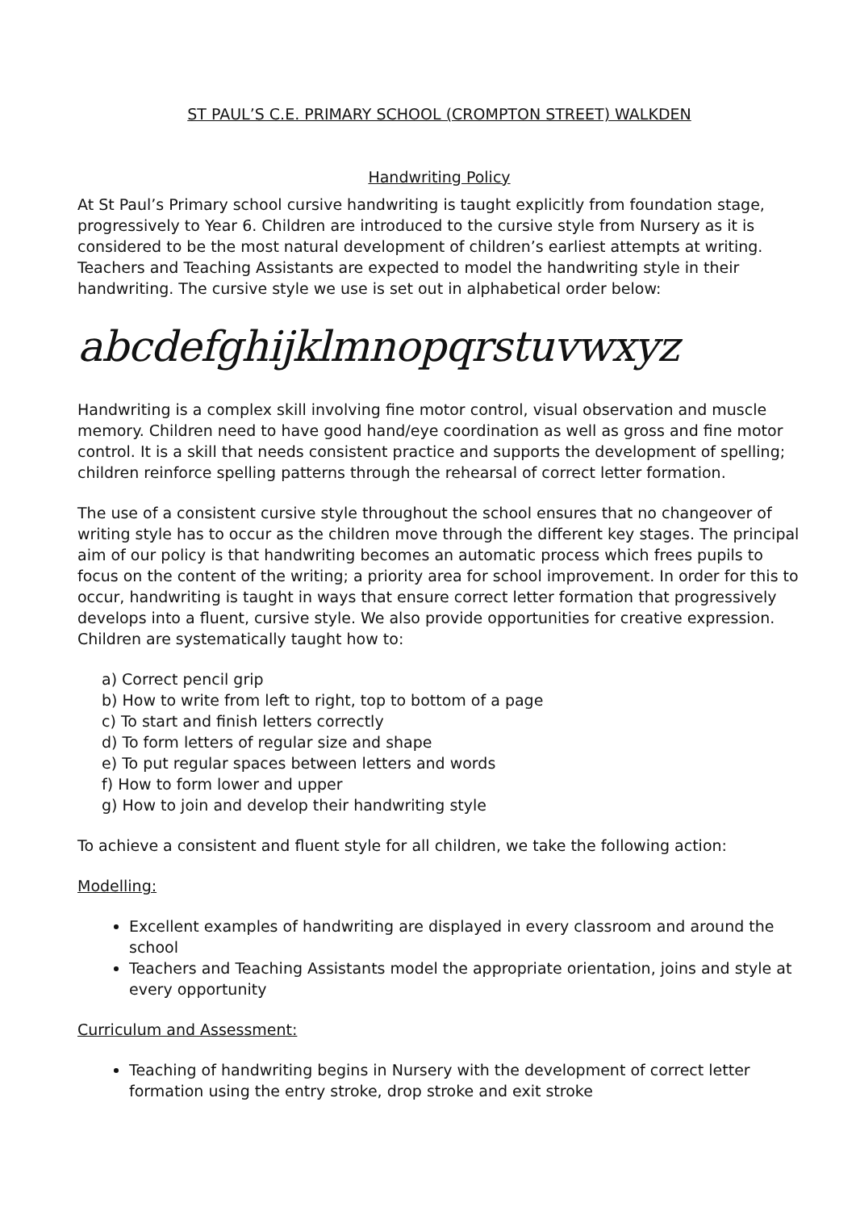ST PAUL’S C.E. PRIMARY SCHOOL (CROMPTON STREET) WALKDEN
Handwriting Policy
At St Paul’s Primary school cursive handwriting is taught explicitly from foundation stage, progressively to Year 6. Children are introduced to the cursive style from Nursery as it is considered to be the most natural development of children’s earliest attempts at writing. Teachers and Teaching Assistants are expected to model the handwriting style in their handwriting. The cursive style we use is set out in alphabetical order below:
abcdefghijklmnopqrstuvwxyz
Handwriting is a complex skill involving fine motor control, visual observation and muscle memory. Children need to have good hand/eye coordination as well as gross and fine motor control. It is a skill that needs consistent practice and supports the development of spelling; children reinforce spelling patterns through the rehearsal of correct letter formation.
The use of a consistent cursive style throughout the school ensures that no changeover of writing style has to occur as the children move through the different key stages. The principal aim of our policy is that handwriting becomes an automatic process which frees pupils to focus on the content of the writing; a priority area for school improvement. In order for this to occur, handwriting is taught in ways that ensure correct letter formation that progressively develops into a fluent, cursive style. We also provide opportunities for creative expression. Children are systematically taught how to:
a) Correct pencil grip
b) How to write from left to right, top to bottom of a page
c) To start and finish letters correctly
d) To form letters of regular size and shape
e) To put regular spaces between letters and words
f) How to form lower and upper
g) How to join and develop their handwriting style
To achieve a consistent and fluent style for all children, we take the following action:
Modelling:
Excellent examples of handwriting are displayed in every classroom and around the school
Teachers and Teaching Assistants model the appropriate orientation, joins and style at every opportunity
Curriculum and Assessment:
Teaching of handwriting begins in Nursery with the development of correct letter formation using the entry stroke, drop stroke and exit stroke